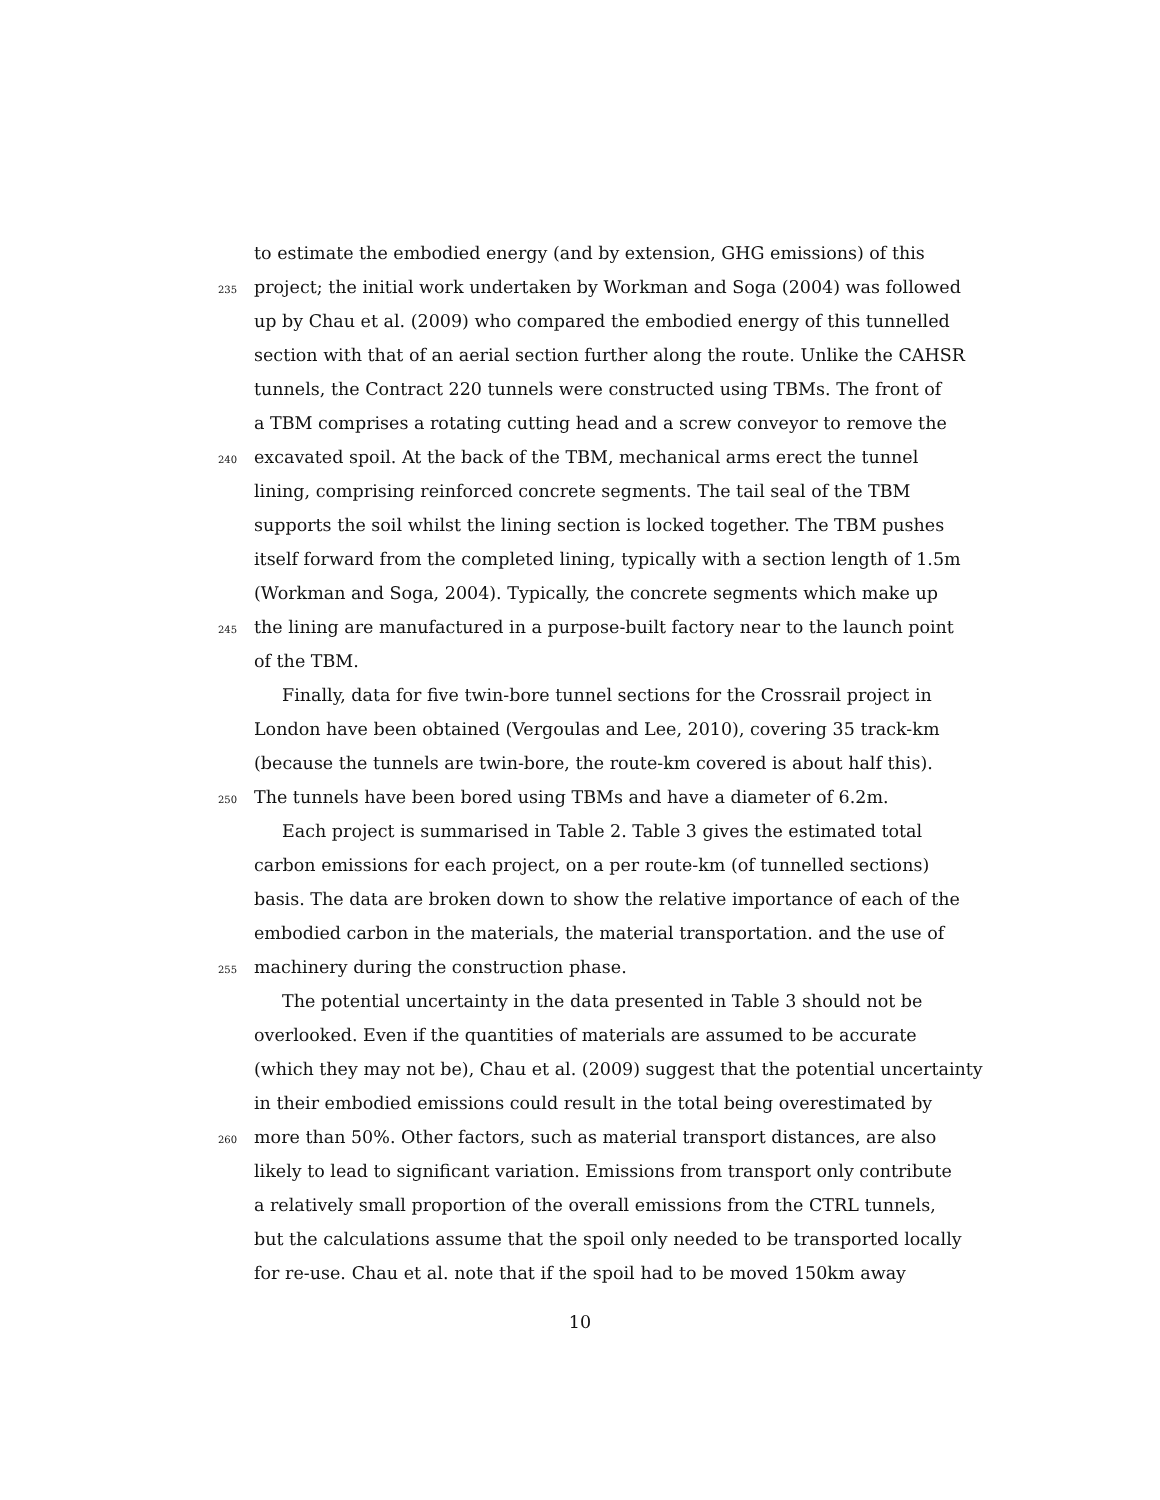to estimate the embodied energy (and by extension, GHG emissions) of this
235 project; the initial work undertaken by Workman and Soga (2004) was followed
up by Chau et al. (2009) who compared the embodied energy of this tunnelled
section with that of an aerial section further along the route. Unlike the CAHSR
tunnels, the Contract 220 tunnels were constructed using TBMs. The front of
a TBM comprises a rotating cutting head and a screw conveyor to remove the
240 excavated spoil. At the back of the TBM, mechanical arms erect the tunnel
lining, comprising reinforced concrete segments. The tail seal of the TBM
supports the soil whilst the lining section is locked together. The TBM pushes
itself forward from the completed lining, typically with a section length of 1.5m
(Workman and Soga, 2004). Typically, the concrete segments which make up
245 the lining are manufactured in a purpose-built factory near to the launch point
of the TBM.
Finally, data for five twin-bore tunnel sections for the Crossrail project in
London have been obtained (Vergoulas and Lee, 2010), covering 35 track-km
(because the tunnels are twin-bore, the route-km covered is about half this).
250 The tunnels have been bored using TBMs and have a diameter of 6.2m.
Each project is summarised in Table 2. Table 3 gives the estimated total
carbon emissions for each project, on a per route-km (of tunnelled sections)
basis. The data are broken down to show the relative importance of each of the
embodied carbon in the materials, the material transportation. and the use of
255 machinery during the construction phase.
The potential uncertainty in the data presented in Table 3 should not be
overlooked. Even if the quantities of materials are assumed to be accurate
(which they may not be), Chau et al. (2009) suggest that the potential uncertainty
in their embodied emissions could result in the total being overestimated by
260 more than 50%. Other factors, such as material transport distances, are also
likely to lead to significant variation. Emissions from transport only contribute
a relatively small proportion of the overall emissions from the CTRL tunnels,
but the calculations assume that the spoil only needed to be transported locally
for re-use. Chau et al. note that if the spoil had to be moved 150km away
10